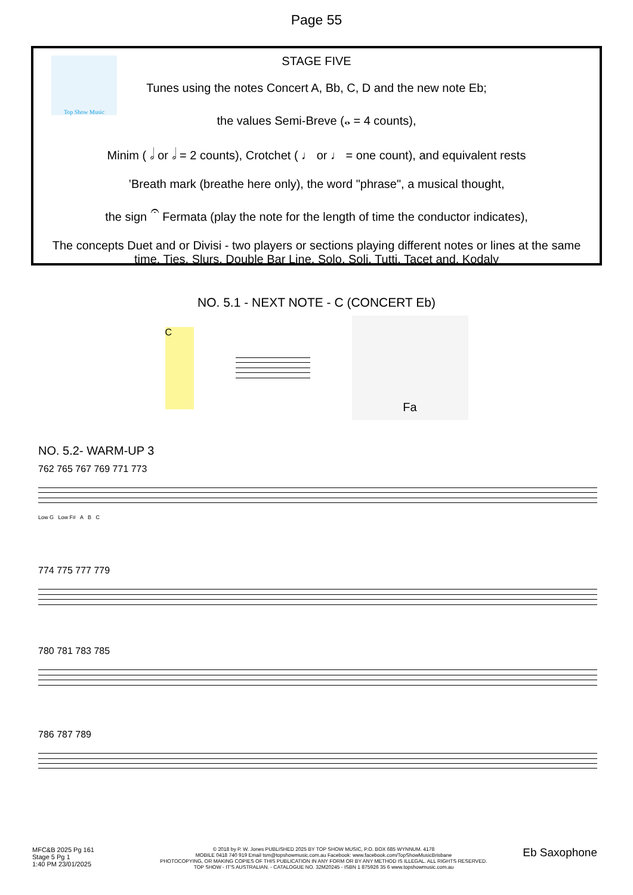Page 55
Top Show Music
STAGE FIVE
Tunes using the notes Concert A, Bb, C, D and the new note Eb;
the values Semi-Breve (𝅝 = 4 counts),
Minim ( 𝅗𝅥 or 𝅗𝅥 = 2 counts), Crotchet ( ♩ or ♩ = one count), and equivalent rests
’Breath mark (breathe here only), the word "phrase", a musical thought,
the sign 𝄐 Fermata (play the note for the length of time the conductor indicates),
The concepts Duet and or Divisi - two players or sections playing different notes or lines at the same time. Ties, Slurs, Double Bar Line, Solo, Soli, Tutti, Tacet and, Kodaly
NO. 5.1 - NEXT NOTE - C (CONCERT Eb)
C
Fa
NO. 5.2- WARM-UP 3
762 765 767 769 771 773
Low G Low F# A B C
774 775 777 779
780 781 783 785
786 787 789
MFC&B 2025 Pg 161
Stage 5 Pg 1
1:40 PM 23/01/2025
© 2018 by P. W. Jones PUBLISHED 2025 BY TOP SHOW MUSIC, P.O. BOX 685 WYNNUM. 4178
MOBILE 0418 740 919 Email tsm@topshowmusic.com.au Facebook: www.facebook.com/TopShowMusicBrisbane
PHOTOCOPYING, OR MAKING COPIES OF THIS PUBLICATION IN ANY FORM OR BY ANY METHOD IS ILLEGAL. ALL RIGHTS RESERVED.
TOP SHOW - IT'S AUSTRALIAN. - CATALOGUE NO. 32M20245 - ISBN 1 875926 35 6 www.topshowmusic.com.au
Eb Saxophone